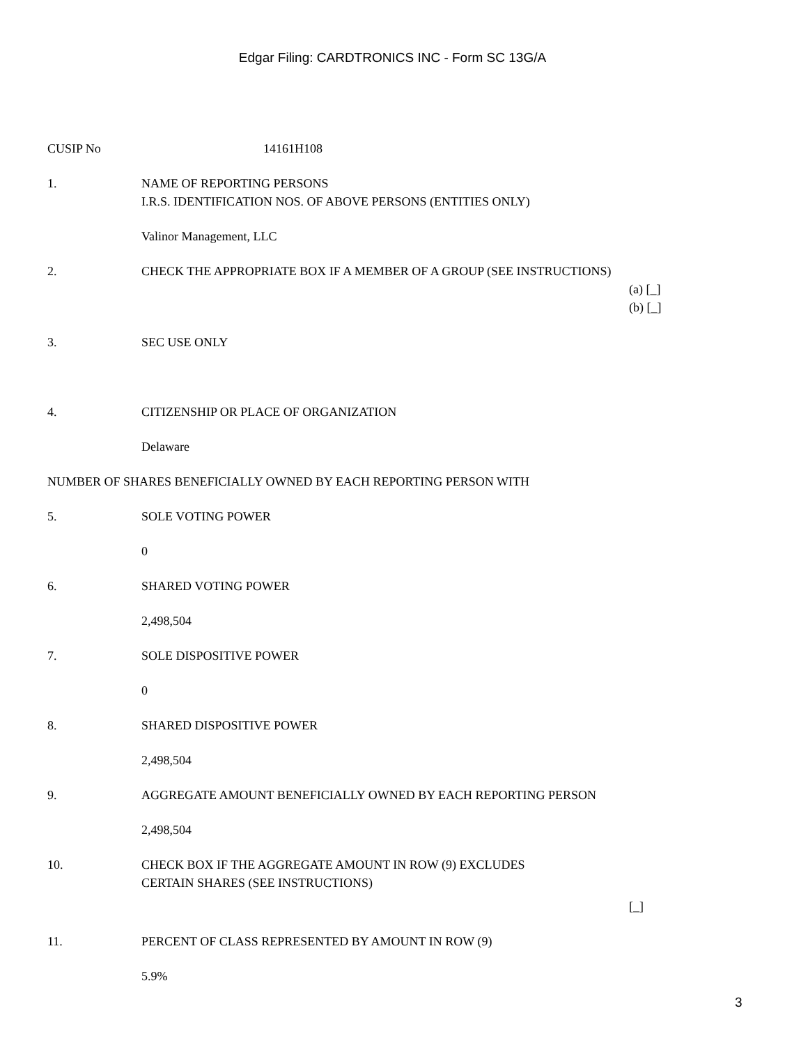Edgar Filing: CARDTRONICS INC - Form SC 13G/A
CUSIP No 14161H108
1. NAME OF REPORTING PERSONS
I.R.S. IDENTIFICATION NOS. OF ABOVE PERSONS (ENTITIES ONLY)
Valinor Management, LLC
2. CHECK THE APPROPRIATE BOX IF A MEMBER OF A GROUP (SEE INSTRUCTIONS)
(a) [_]
(b) [_]
3. SEC USE ONLY
4. CITIZENSHIP OR PLACE OF ORGANIZATION
Delaware
NUMBER OF SHARES BENEFICIALLY OWNED BY EACH REPORTING PERSON WITH
5. SOLE VOTING POWER
0
6. SHARED VOTING POWER
2,498,504
7. SOLE DISPOSITIVE POWER
0
8. SHARED DISPOSITIVE POWER
2,498,504
9. AGGREGATE AMOUNT BENEFICIALLY OWNED BY EACH REPORTING PERSON
2,498,504
10. CHECK BOX IF THE AGGREGATE AMOUNT IN ROW (9) EXCLUDES
CERTAIN SHARES (SEE INSTRUCTIONS)
[_]
11. PERCENT OF CLASS REPRESENTED BY AMOUNT IN ROW (9)
5.9%
3